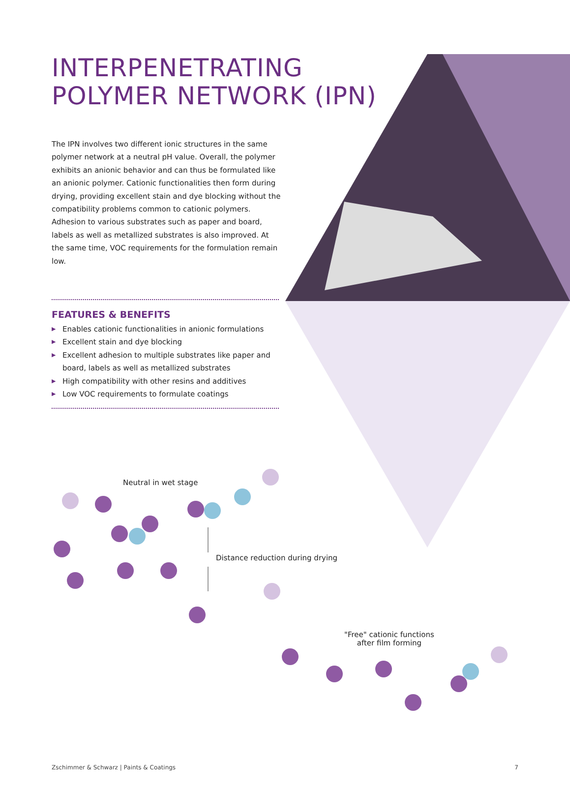INTERPENETRATING POLYMER NETWORK (IPN)
The IPN involves two different ionic structures in the same polymer network at a neutral pH value. Overall, the polymer exhibits an anionic behavior and can thus be formulated like an anionic polymer. Cationic functionalities then form during drying, providing excellent stain and dye blocking without the compatibility problems common to cationic polymers. Adhesion to various substrates such as paper and board, labels as well as metallized substrates is also improved. At the same time, VOC requirements for the formulation remain low.
FEATURES & BENEFITS
▶ Enables cationic functionalities in anionic formulations
▶ Excellent stain and dye blocking
▶ Excellent adhesion to multiple substrates like paper and board, labels as well as metallized substrates
▶ High compatibility with other resins and additives
▶ Low VOC requirements to formulate coatings
Neutral in wet stage
Distance reduction during drying
"Free" cationic functions
after film forming
Zschimmer & Schwarz | Paints & Coatings 7